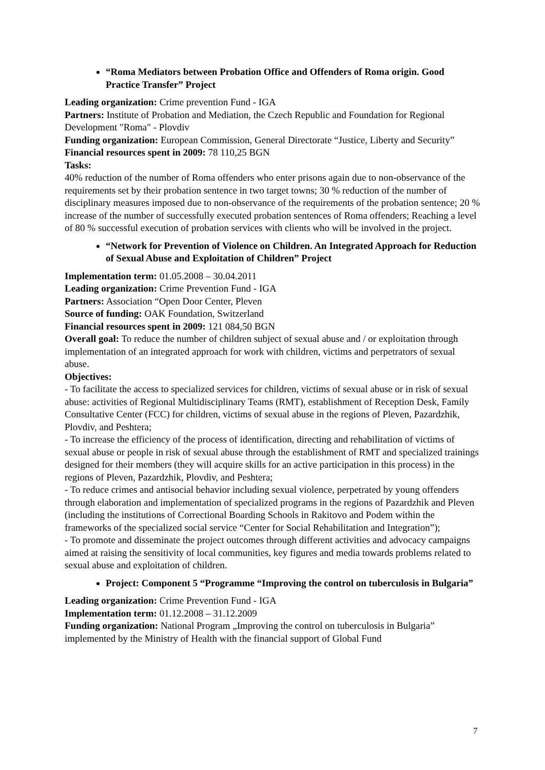“Roma Mediators between Probation Office and Offenders of Roma origin. Good Practice Transfer” Project
Leading organization: Crime prevention Fund - IGA
Partners: Institute of Probation and Mediation, the Czech Republic and Foundation for Regional Development "Roma" - Plovdiv
Funding organization: European Commission, General Directorate “Justice, Liberty and Security”
Financial resources spent in 2009: 78 110,25 BGN
Tasks:
40% reduction of the number of Roma offenders who enter prisons again due to non-observance of the requirements set by their probation sentence in two target towns; 30 % reduction of the number of disciplinary measures imposed due to non-observance of the requirements of the probation sentence; 20 % increase of the number of successfully executed probation sentences of Roma offenders; Reaching a level of 80 % successful execution of probation services with clients who will be involved in the project.
“Network for Prevention of Violence on Children. An Integrated Approach for Reduction of Sexual Abuse and Exploitation of Children” Project
Implementation term: 01.05.2008 – 30.04.2011
Leading organization: Crime Prevention Fund - IGA
Partners: Association “Open Door Center, Pleven
Source of funding: OAK Foundation, Switzerland
Financial resources spent in 2009: 121 084,50 BGN
Overall goal: To reduce the number of children subject of sexual abuse and / or exploitation through implementation of an integrated approach for work with children, victims and perpetrators of sexual abuse.
Objectives:
- To facilitate the access to specialized services for children, victims of sexual abuse or in risk of sexual abuse: activities of Regional Multidisciplinary Teams (RMT), establishment of Reception Desk, Family Consultative Center (FCC) for children, victims of sexual abuse in the regions of Pleven, Pazardzhik, Plovdiv, and Peshtera;
- To increase the efficiency of the process of identification, directing and rehabilitation of victims of sexual abuse or people in risk of sexual abuse through the establishment of RMT and specialized trainings designed for their members (they will acquire skills for an active participation in this process) in the regions of Pleven, Pazardzhik, Plovdiv, and Peshtera;
- To reduce crimes and antisocial behavior including sexual violence, perpetrated by young offenders through elaboration and implementation of specialized programs in the regions of Pazardzhik and Pleven (including the institutions of Correctional Boarding Schools in Rakitovo and Podem within the frameworks of the specialized social service “Center for Social Rehabilitation and Integration”);
- To promote and disseminate the project outcomes through different activities and advocacy campaigns aimed at raising the sensitivity of local communities, key figures and media towards problems related to sexual abuse and exploitation of children.
Project: Component 5 “Programme “Improving the control on tuberculosis in Bulgaria”
Leading organization: Crime Prevention Fund - IGA
Implementation term: 01.12.2008 – 31.12.2009
Funding organization: National Program „Improving the control on tuberculosis in Bulgaria” implemented by the Ministry of Health with the financial support of Global Fund
7